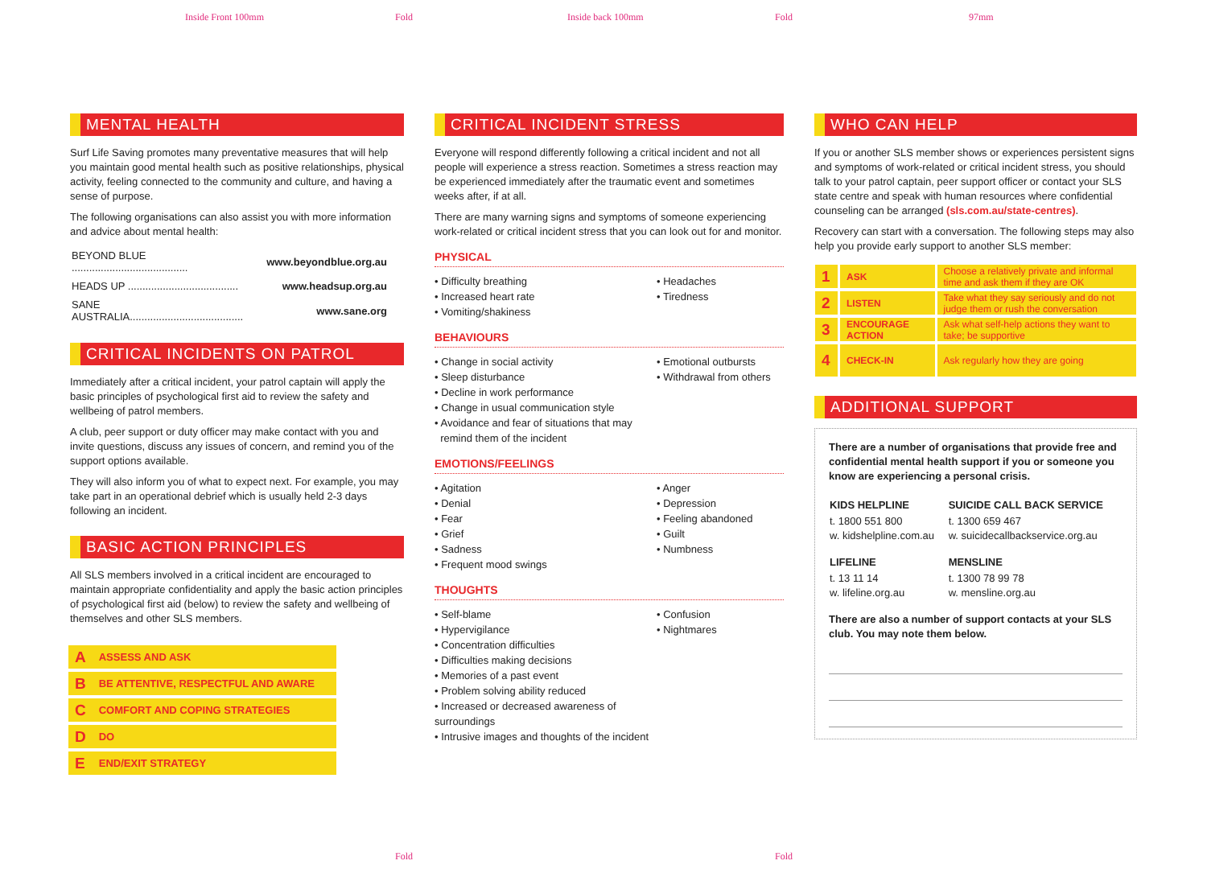Inside Front 100mm Fold Inside back 100mm Fold 97mm
MENTAL HEALTH
Surf Life Saving promotes many preventative measures that will help you maintain good mental health such as positive relationships, physical activity, feeling connected to the community and culture, and having a sense of purpose.
The following organisations can also assist you with more information and advice about mental health:
| BEYOND BLUE ........................................ | www.beyondblue.org.au |
| HEADS UP ...................................... | www.headsup.org.au |
| SANE AUSTRALIA....................................... | www.sane.org |
CRITICAL INCIDENTS ON PATROL
Immediately after a critical incident, your patrol captain will apply the basic principles of psychological first aid to review the safety and wellbeing of patrol members.
A club, peer support or duty officer may make contact with you and invite questions, discuss any issues of concern, and remind you of the support options available.
They will also inform you of what to expect next. For example, you may take part in an operational debrief which is usually held 2-3 days following an incident.
BASIC ACTION PRINCIPLES
All SLS members involved in a critical incident are encouraged to maintain appropriate confidentiality and apply the basic action principles of psychological first aid (below) to review the safety and wellbeing of themselves and other SLS members.
| A | ASSESS AND ASK |
| B | BE ATTENTIVE, RESPECTFUL AND AWARE |
| C | COMFORT AND COPING STRATEGIES |
| D | DO |
| E | END/EXIT STRATEGY |
CRITICAL INCIDENT STRESS
Everyone will respond differently following a critical incident and not all people will experience a stress reaction. Sometimes a stress reaction may be experienced immediately after the traumatic event and sometimes weeks after, if at all.
There are many warning signs and symptoms of someone experiencing work-related or critical incident stress that you can look out for and monitor.
PHYSICAL
• Difficulty breathing
• Increased heart rate
• Vomiting/shakiness
• Headaches
• Tiredness
BEHAVIOURS
• Change in social activity
• Sleep disturbance
• Decline in work performance
• Change in usual communication style
• Avoidance and fear of situations that may
remind them of the incident
• Emotional outbursts
• Withdrawal from others
EMOTIONS/FEELINGS
• Agitation
• Denial
• Fear
• Grief
• Sadness
• Frequent mood swings
• Anger
• Depression
• Feeling abandoned
• Guilt
• Numbness
THOUGHTS
• Self-blame
• Hypervigilance
• Concentration difficulties
• Difficulties making decisions
• Memories of a past event
• Problem solving ability reduced
• Increased or decreased awareness of surroundings
• Intrusive images and thoughts of the incident
• Confusion
• Nightmares
WHO CAN HELP
If you or another SLS member shows or experiences persistent signs and symptoms of work-related or critical incident stress, you should talk to your patrol captain, peer support officer or contact your SLS state centre and speak with human resources where confidential counseling can be arranged (sls.com.au/state-centres).
Recovery can start with a conversation. The following steps may also help you provide early support to another SLS member:
| 1 | ASK | Choose a relatively private and informal time and ask them if they are OK |
| 2 | LISTEN | Take what they say seriously and do not judge them or rush the conversation |
| 3 | ENCOURAGE ACTION | Ask what self-help actions they want to take; be supportive |
| 4 | CHECK-IN | Ask regularly how they are going |
ADDITIONAL SUPPORT
There are a number of organisations that provide free and confidential mental health support if you or someone you know are experiencing a personal crisis.
| KIDS HELPLINE | SUICIDE CALL BACK SERVICE |
| --- | --- |
| t. 1800 551 800 w. kidshelpline.com.au | t. 1300 659 467 w. suicidecallbackservice.org.au |
| LIFELINE | MENSLINE |
| t. 13 11 14 w. lifeline.org.au | t. 1300 78 99 78 w. mensline.org.au |
There are also a number of support contacts at your SLS club. You may note them below.
Fold Fold